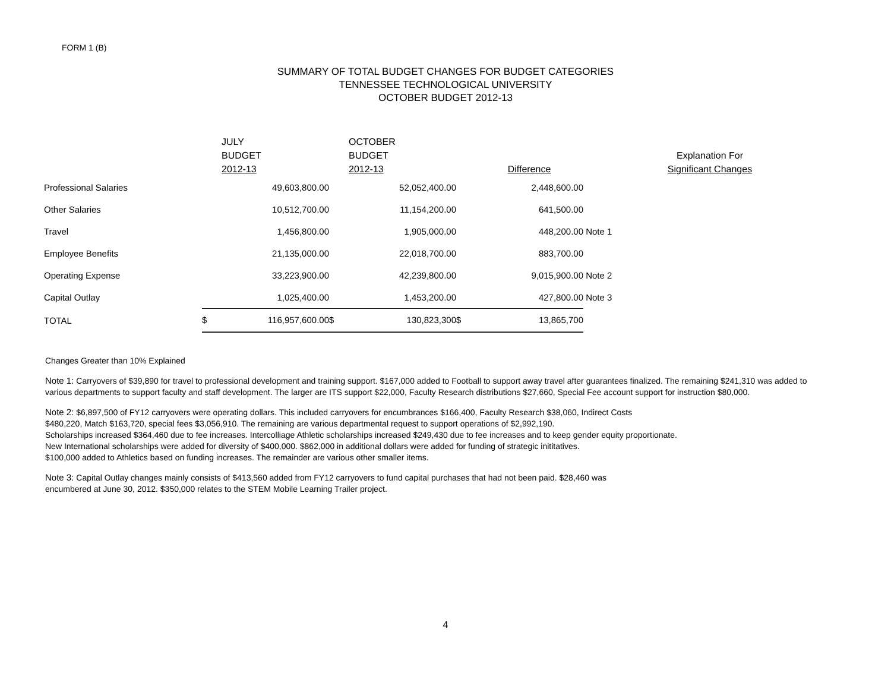FORM 1 (B)
SUMMARY OF TOTAL BUDGET CHANGES FOR BUDGET CATEGORIES
TENNESSEE TECHNOLOGICAL UNIVERSITY
OCTOBER BUDGET 2012-13
| | | JULY BUDGET 2012-13 | | OCTOBER BUDGET 2012-13 | | Difference | | Explanation For Significant Changes |
| --- | --- | --- | --- | --- | --- | --- | --- | --- |
| Professional Salaries | | 49,603,800.00 | | 52,052,400.00 | | 2,448,600.00 | | |
| Other Salaries | | 10,512,700.00 | | 11,154,200.00 | | 641,500.00 | | |
| Travel | | 1,456,800.00 | | 1,905,000.00 | | 448,200.00 | Note 1 | |
| Employee Benefits | | 21,135,000.00 | | 22,018,700.00 | | 883,700.00 | | |
| Operating Expense | | 33,223,900.00 | | 42,239,800.00 | | 9,015,900.00 | Note 2 | |
| Capital Outlay | | 1,025,400.00 | | 1,453,200.00 | | 427,800.00 | Note 3 | |
| TOTAL | $ | 116,957,600.00 | $ | 130,823,300 | $ | 13,865,700 | | |
Changes Greater than 10% Explained
Note 1: Carryovers of $39,890 for travel to professional development and training support. $167,000 added to Football to support away travel after guarantees finalized. The remaining $241,310 was added to various departments to support faculty and staff development. The larger are ITS support $22,000, Faculty Research distributions $27,660, Special Fee account support for instruction $80,000.
Note 2: $6,897,500 of FY12 carryovers were operating dollars. This included carryovers for encumbrances $166,400, Faculty Research $38,060, Indirect Costs
$480,220, Match $163,720, special fees $3,056,910. The remaining are various departmental request to support operations of $2,992,190.
Scholarships increased $364,460 due to fee increases. Intercolliage Athletic scholarships increased $249,430 due to fee increases and to keep gender equity proportionate.
New International scholarships were added for diversity of $400,000. $862,000 in additional dollars were added for funding of strategic inititatives.
$100,000 added to Athletics based on funding increases. The remainder are various other smaller items.
Note 3: Capital Outlay changes mainly consists of $413,560 added from FY12 carryovers to fund capital purchases that had not been paid. $28,460 was
encumbered at June 30, 2012. $350,000 relates to the STEM Mobile Learning Trailer project.
4